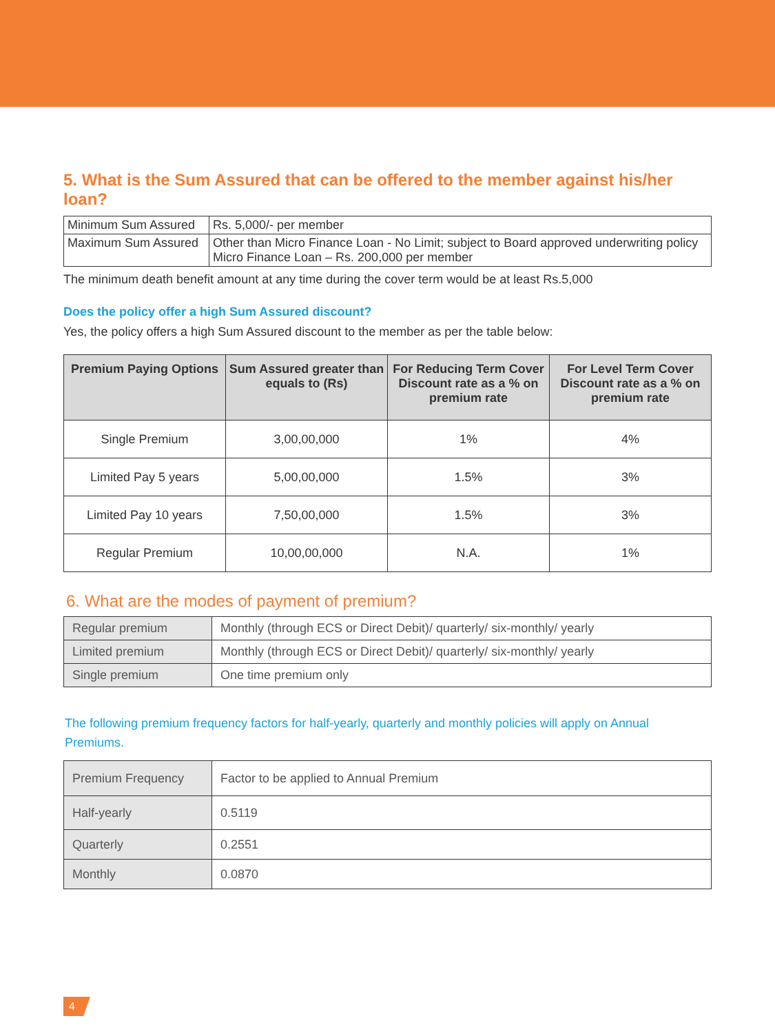5. What is the Sum Assured that can be offered to the member against his/her loan?
| Minimum Sum Assured | Rs. 5,000/- per member |
| Maximum Sum Assured | Other than Micro Finance Loan - No Limit; subject to Board approved underwriting policy Micro Finance Loan – Rs. 200,000 per member |
The minimum death benefit amount at any time during the cover term would be at least Rs.5,000
Does the policy offer a high Sum Assured discount?
Yes, the policy offers a high Sum Assured discount to the member as per the table below:
| Premium Paying Options | Sum Assured greater than equals to (Rs) | For Reducing Term Cover Discount rate as a % on premium rate | For Level Term Cover Discount rate as a % on premium rate |
| --- | --- | --- | --- |
| Single Premium | 3,00,00,000 | 1% | 4% |
| Limited Pay 5 years | 5,00,00,000 | 1.5% | 3% |
| Limited Pay 10 years | 7,50,00,000 | 1.5% | 3% |
| Regular Premium | 10,00,00,000 | N.A. | 1% |
6. What are the modes of payment of premium?
| Regular premium | Monthly (through ECS or Direct Debit)/ quarterly/ six-monthly/ yearly |
| Limited premium | Monthly (through ECS or Direct Debit)/ quarterly/ six-monthly/ yearly |
| Single premium | One time premium only |
The following premium frequency factors for half-yearly, quarterly and monthly policies will apply on Annual Premiums.
| Premium Frequency | Factor to be applied to Annual Premium |
| Half-yearly | 0.5119 |
| Quarterly | 0.2551 |
| Monthly | 0.0870 |
4